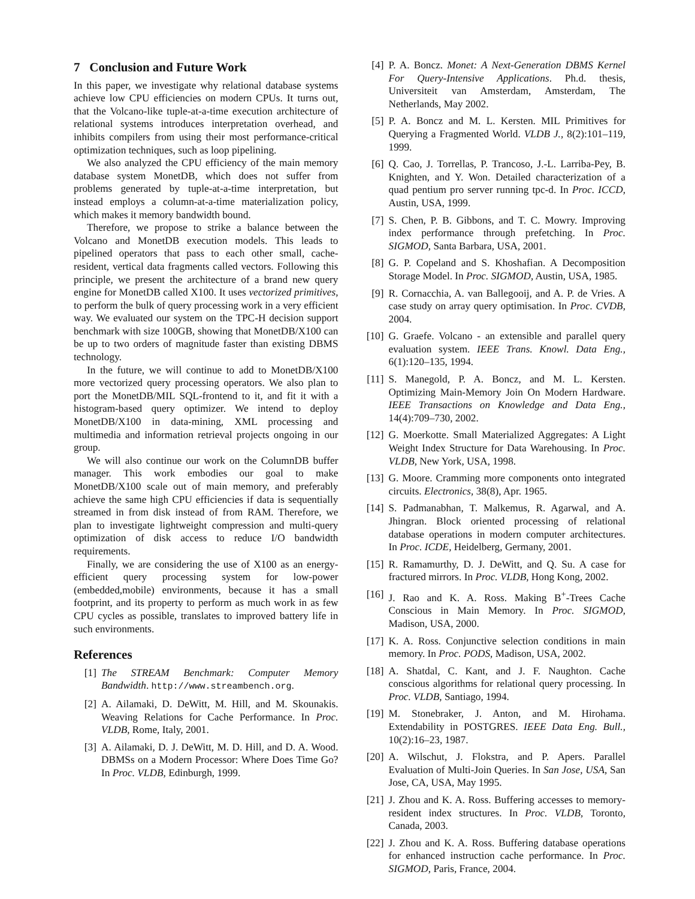7 Conclusion and Future Work
In this paper, we investigate why relational database systems achieve low CPU efficiencies on modern CPUs. It turns out, that the Volcano-like tuple-at-a-time execution architecture of relational systems introduces interpretation overhead, and inhibits compilers from using their most performance-critical optimization techniques, such as loop pipelining.
We also analyzed the CPU efficiency of the main memory database system MonetDB, which does not suffer from problems generated by tuple-at-a-time interpretation, but instead employs a column-at-a-time materialization policy, which makes it memory bandwidth bound.
Therefore, we propose to strike a balance between the Volcano and MonetDB execution models. This leads to pipelined operators that pass to each other small, cache-resident, vertical data fragments called vectors. Following this principle, we present the architecture of a brand new query engine for MonetDB called X100. It uses vectorized primitives, to perform the bulk of query processing work in a very efficient way. We evaluated our system on the TPC-H decision support benchmark with size 100GB, showing that MonetDB/X100 can be up to two orders of magnitude faster than existing DBMS technology.
In the future, we will continue to add to MonetDB/X100 more vectorized query processing operators. We also plan to port the MonetDB/MIL SQL-frontend to it, and fit it with a histogram-based query optimizer. We intend to deploy MonetDB/X100 in data-mining, XML processing and multimedia and information retrieval projects ongoing in our group.
We will also continue our work on the ColumnDB buffer manager. This work embodies our goal to make MonetDB/X100 scale out of main memory, and preferably achieve the same high CPU efficiencies if data is sequentially streamed in from disk instead of from RAM. Therefore, we plan to investigate lightweight compression and multi-query optimization of disk access to reduce I/O bandwidth requirements.
Finally, we are considering the use of X100 as an energy-efficient query processing system for low-power (embedded,mobile) environments, because it has a small footprint, and its property to perform as much work in as few CPU cycles as possible, translates to improved battery life in such environments.
References
[1] The STREAM Benchmark: Computer Memory Bandwidth. http://www.streambench.org.
[2] A. Ailamaki, D. DeWitt, M. Hill, and M. Skounakis. Weaving Relations for Cache Performance. In Proc. VLDB, Rome, Italy, 2001.
[3] A. Ailamaki, D. J. DeWitt, M. D. Hill, and D. A. Wood. DBMSs on a Modern Processor: Where Does Time Go? In Proc. VLDB, Edinburgh, 1999.
[4] P. A. Boncz. Monet: A Next-Generation DBMS Kernel For Query-Intensive Applications. Ph.d. thesis, Universiteit van Amsterdam, Amsterdam, The Netherlands, May 2002.
[5] P. A. Boncz and M. L. Kersten. MIL Primitives for Querying a Fragmented World. VLDB J., 8(2):101–119, 1999.
[6] Q. Cao, J. Torrellas, P. Trancoso, J.-L. Larriba-Pey, B. Knighten, and Y. Won. Detailed characterization of a quad pentium pro server running tpc-d. In Proc. ICCD, Austin, USA, 1999.
[7] S. Chen, P. B. Gibbons, and T. C. Mowry. Improving index performance through prefetching. In Proc. SIGMOD, Santa Barbara, USA, 2001.
[8] G. P. Copeland and S. Khoshafian. A Decomposition Storage Model. In Proc. SIGMOD, Austin, USA, 1985.
[9] R. Cornacchia, A. van Ballegooij, and A. P. de Vries. A case study on array query optimisation. In Proc. CVDB, 2004.
[10] G. Graefe. Volcano - an extensible and parallel query evaluation system. IEEE Trans. Knowl. Data Eng., 6(1):120–135, 1994.
[11] S. Manegold, P. A. Boncz, and M. L. Kersten. Optimizing Main-Memory Join On Modern Hardware. IEEE Transactions on Knowledge and Data Eng., 14(4):709–730, 2002.
[12] G. Moerkotte. Small Materialized Aggregates: A Light Weight Index Structure for Data Warehousing. In Proc. VLDB, New York, USA, 1998.
[13] G. Moore. Cramming more components onto integrated circuits. Electronics, 38(8), Apr. 1965.
[14] S. Padmanabhan, T. Malkemus, R. Agarwal, and A. Jhingran. Block oriented processing of relational database operations in modern computer architectures. In Proc. ICDE, Heidelberg, Germany, 2001.
[15] R. Ramamurthy, D. J. DeWitt, and Q. Su. A case for fractured mirrors. In Proc. VLDB, Hong Kong, 2002.
[16] J. Rao and K. A. Ross. Making B<sup>+</sup>-Trees Cache Conscious in Main Memory. In Proc. SIGMOD, Madison, USA, 2000.
[17] K. A. Ross. Conjunctive selection conditions in main memory. In Proc. PODS, Madison, USA, 2002.
[18] A. Shatdal, C. Kant, and J. F. Naughton. Cache conscious algorithms for relational query processing. In Proc. VLDB, Santiago, 1994.
[19] M. Stonebraker, J. Anton, and M. Hirohama. Extendability in POSTGRES. IEEE Data Eng. Bull., 10(2):16–23, 1987.
[20] A. Wilschut, J. Flokstra, and P. Apers. Parallel Evaluation of Multi-Join Queries. In San Jose, USA, San Jose, CA, USA, May 1995.
[21] J. Zhou and K. A. Ross. Buffering accesses to memory-resident index structures. In Proc. VLDB, Toronto, Canada, 2003.
[22] J. Zhou and K. A. Ross. Buffering database operations for enhanced instruction cache performance. In Proc. SIGMOD, Paris, France, 2004.